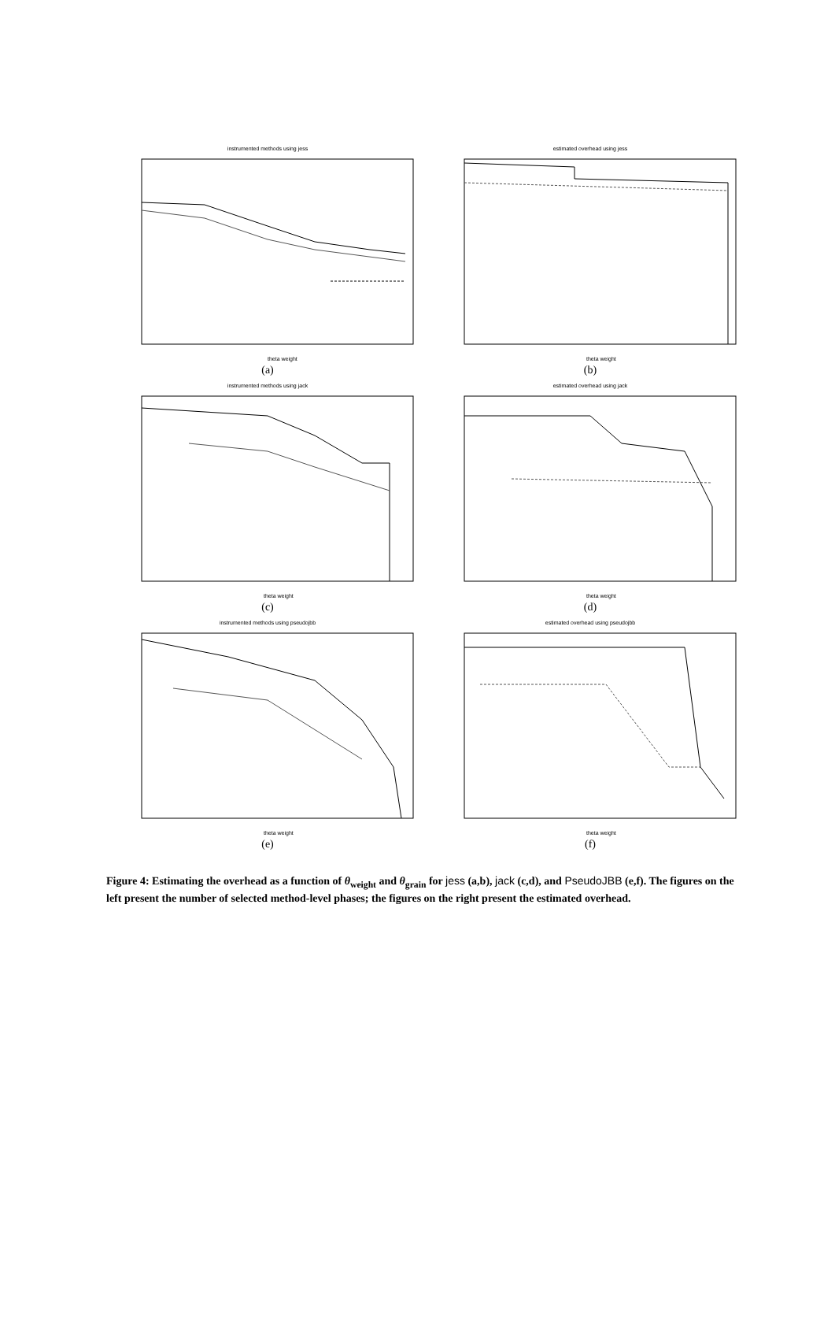instrumented methods using jess
theta weight
(a)
estimated overhead using jess
theta weight
(b)
instrumented methods using jack
theta weight
(c)
estimated overhead using jack
theta weight
(d)
instrumented methods using pseudojbb
theta weight
(e)
estimated overhead using pseudojbb
theta weight
(f)
Figure 4: Estimating the overhead as a function of θ<sub>weight</sub> and θ<sub>grain</sub> for jess (a,b), jack (c,d), and PseudoJBB (e,f). The figures on the left present the number of selected method-level phases; the figures on the right present the estimated overhead.